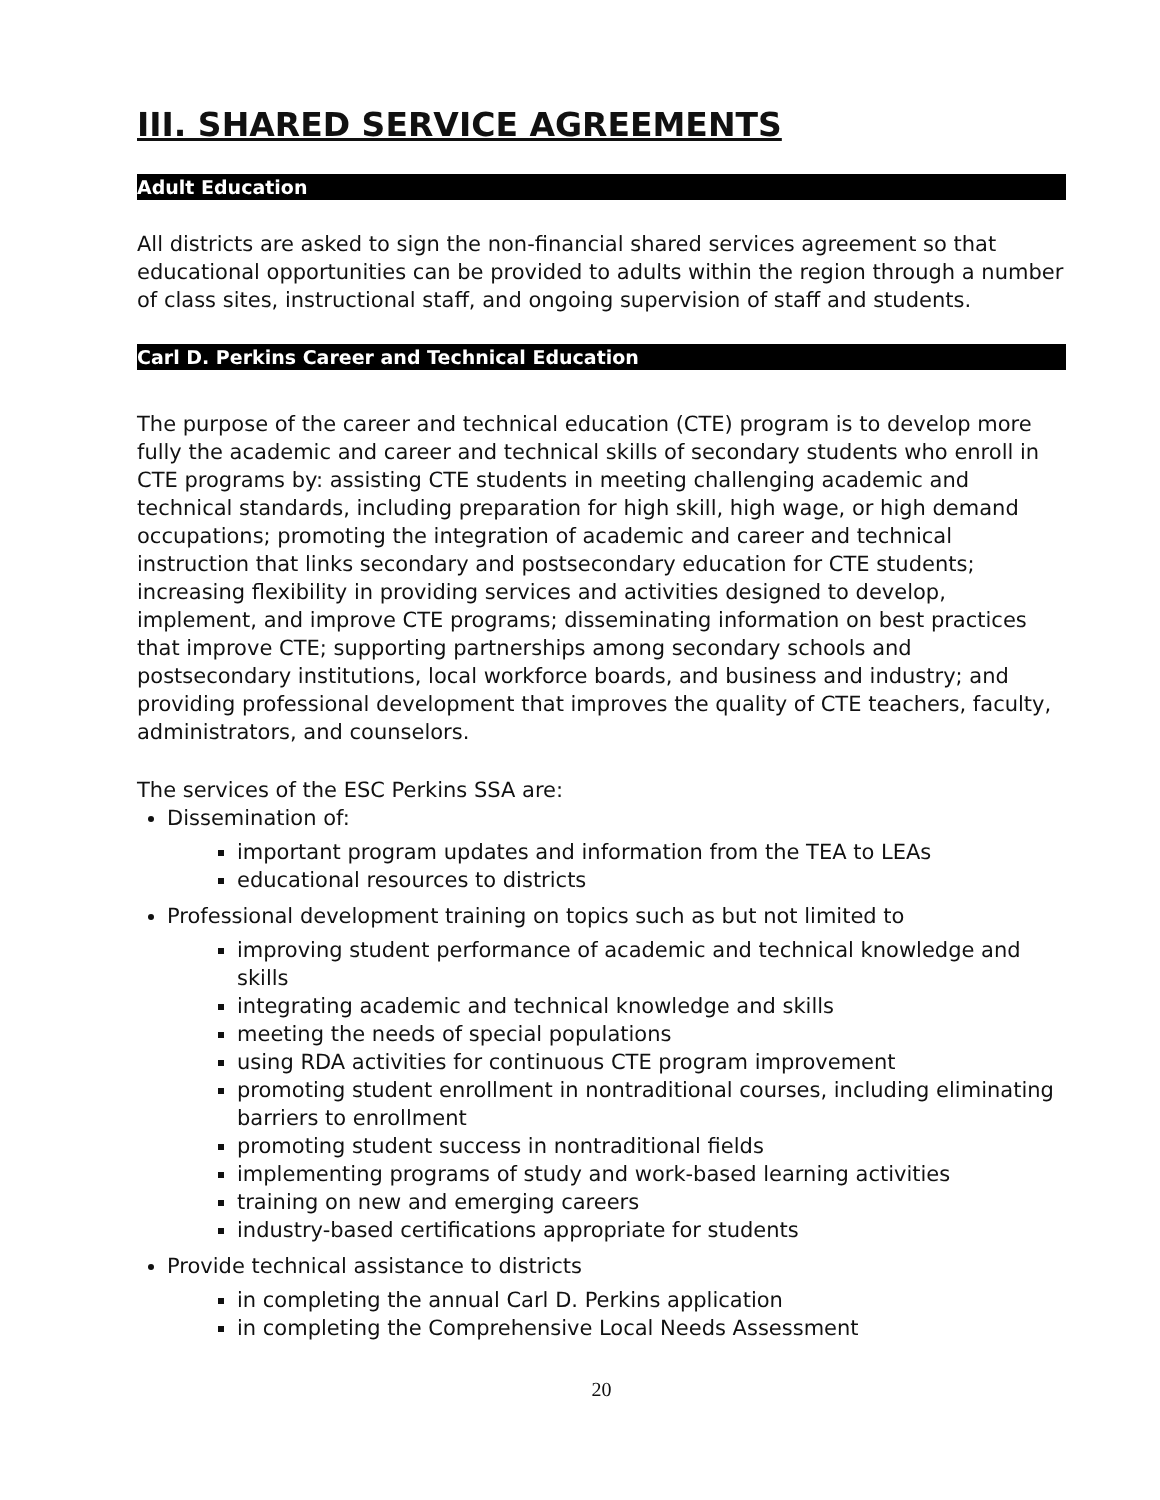III. SHARED SERVICE AGREEMENTS
Adult Education
All districts are asked to sign the non-financial shared services agreement so that educational opportunities can be provided to adults within the region through a number of class sites, instructional staff, and ongoing supervision of staff and students.
Carl D. Perkins Career and Technical Education
The purpose of the career and technical education (CTE) program is to develop more fully the academic and career and technical skills of secondary students who enroll in CTE programs by: assisting CTE students in meeting challenging academic and technical standards, including preparation for high skill, high wage, or high demand occupations; promoting the integration of academic and career and technical instruction that links secondary and postsecondary education for CTE students; increasing flexibility in providing services and activities designed to develop, implement, and improve CTE programs; disseminating information on best practices that improve CTE; supporting partnerships among secondary schools and postsecondary institutions, local workforce boards, and business and industry; and providing professional development that improves the quality of CTE teachers, faculty, administrators, and counselors.
The services of the ESC Perkins SSA are:
Dissemination of:
important program updates and information from the TEA to LEAs
educational resources to districts
Professional development training on topics such as but not limited to
improving student performance of academic and technical knowledge and skills
integrating academic and technical knowledge and skills
meeting the needs of special populations
using RDA activities for continuous CTE program improvement
promoting student enrollment in nontraditional courses, including eliminating barriers to enrollment
promoting student success in nontraditional fields
implementing programs of study and work-based learning activities
training on new and emerging careers
industry-based certifications appropriate for students
Provide technical assistance to districts
in completing the annual Carl D. Perkins application
in completing the Comprehensive Local Needs Assessment
20